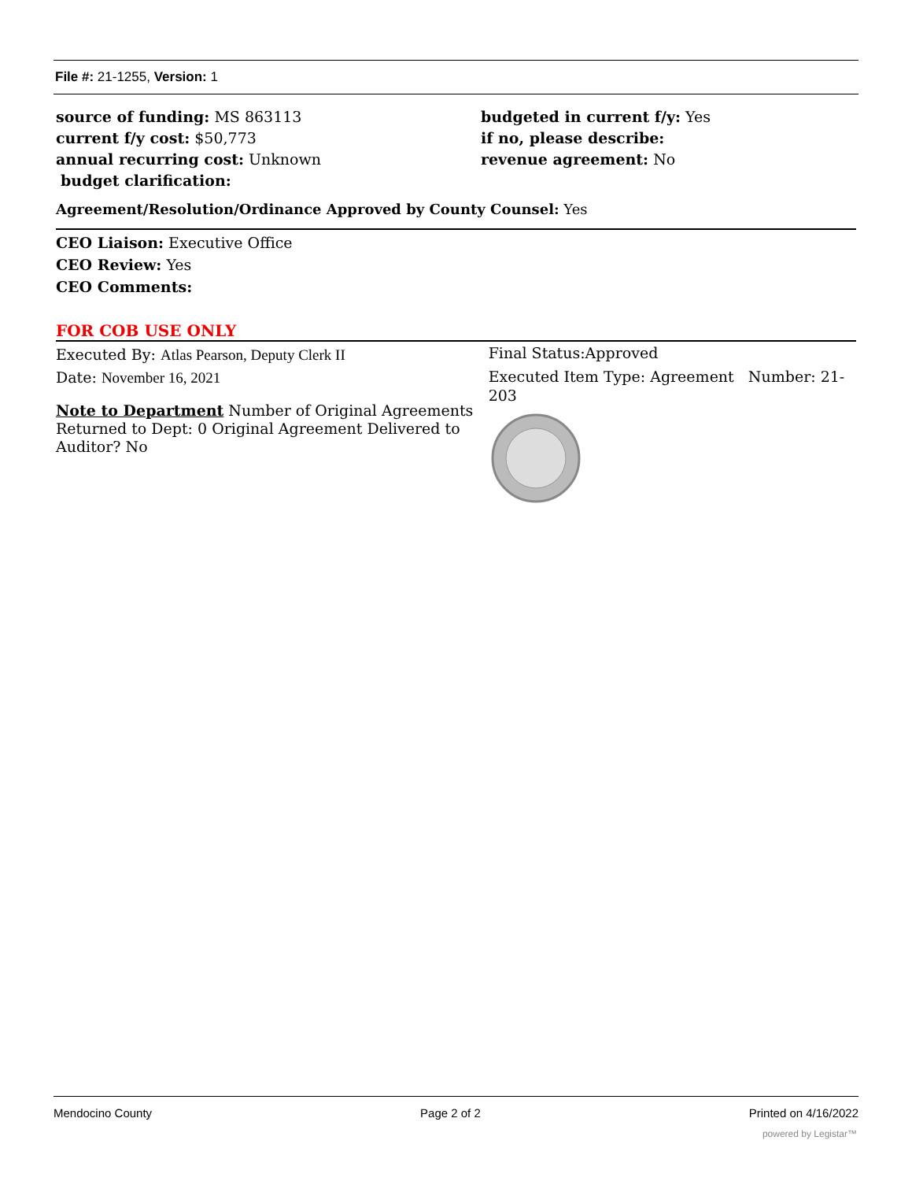File #: 21-1255, Version: 1
source of funding: MS 863113
current f/y cost: $50,773
annual recurring cost: Unknown
budget clarification:
budgeted in current f/y: Yes
if no, please describe:
revenue agreement: No
Agreement/Resolution/Ordinance Approved by County Counsel: Yes
CEO Liaison: Executive Office
CEO Review: Yes
CEO Comments:
FOR COB USE ONLY
Executed By: Atlas Pearson, Deputy Clerk II
Date: November 16, 2021
Note to Department Number of Original Agreements Returned to Dept: 0 Original Agreement Delivered to Auditor? No
Final Status:Approved
Executed Item Type: Agreement Number: 21-203
Mendocino County Page 2 of 2 Printed on 4/16/2022
powered by Legistar™